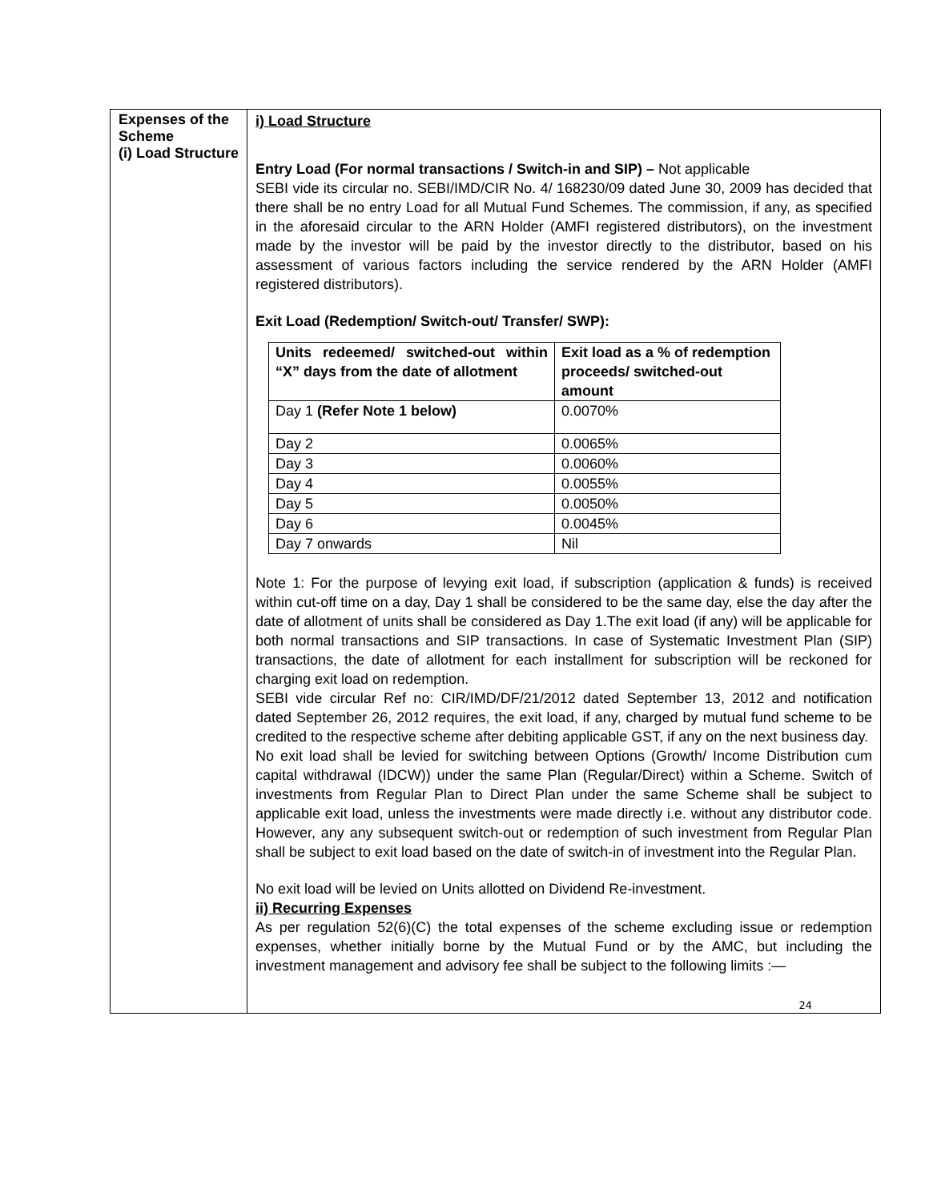| Expenses of the Scheme (i) Load Structure | i) Load Structure Entry Load (For normal transactions / Switch-in and SIP) – Not applicable SEBI vide its circular no. SEBI/IMD/CIR No. 4/ 168230/09 dated June 30, 2009 has decided that there shall be no entry Load for all Mutual Fund Schemes. The commission, if any, as specified in the aforesaid circular to the ARN Holder (AMFI registered distributors), on the investment made by the investor will be paid by the investor directly to the distributor, based on his assessment of various factors including the service rendered by the ARN Holder (AMFI registered distributors). Exit Load (Redemption/ Switch-out/ Transfer/ SWP): / Units redeemed/ switched-out within “X” days from the date of allotment / Exit load as a % of redemption proceeds/ switched-out amount / / Day 1 (Refer Note 1 below) / 0.0070% / / Day 2 / 0.0065% / / Day 3 / 0.0060% / / Day 4 / 0.0055% / / Day 5 / 0.0050% / / Day 6 / 0.0045% / / Day 7 onwards / Nil / Note 1: For the purpose of levying exit load, if subscription (application & funds) is received within cut-off time on a day, Day 1 shall be considered to be the same day, else the day after the date of allotment of units shall be considered as Day 1.The exit load (if any) will be applicable for both normal transactions and SIP transactions. In case of Systematic Investment Plan (SIP) transactions, the date of allotment for each installment for subscription will be reckoned for charging exit load on redemption. SEBI vide circular Ref no: CIR/IMD/DF/21/2012 dated September 13, 2012 and notification dated September 26, 2012 requires, the exit load, if any, charged by mutual fund scheme to be credited to the respective scheme after debiting applicable GST, if any on the next business day. No exit load shall be levied for switching between Options (Growth/ Income Distribution cum capital withdrawal (IDCW)) under the same Plan (Regular/Direct) within a Scheme. Switch of investments from Regular Plan to Direct Plan under the same Scheme shall be subject to applicable exit load, unless the investments were made directly i.e. without any distributor code. However, any any subsequent switch-out or redemption of such investment from Regular Plan shall be subject to exit load based on the date of switch-in of investment into the Regular Plan. No exit load will be levied on Units allotted on Dividend Re-investment. ii) Recurring Expenses As per regulation 52(6)(C) the total expenses of the scheme excluding issue or redemption expenses, whether initially borne by the Mutual Fund or by the AMC, but including the investment management and advisory fee shall be subject to the following limits :— 24 |